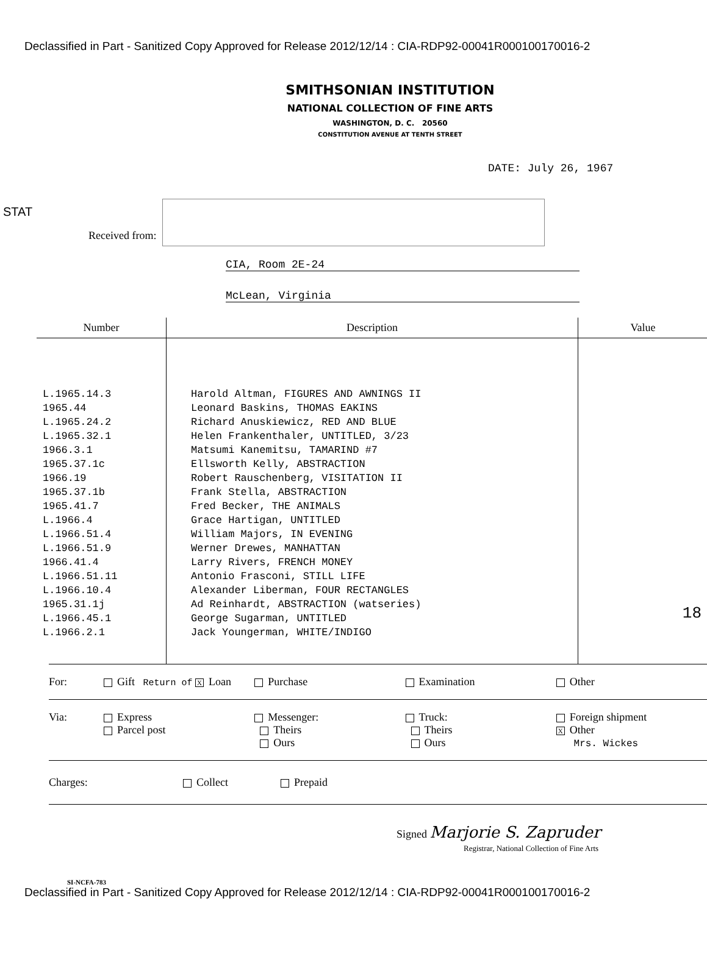Declassified in Part - Sanitized Copy Approved for Release 2012/12/14 : CIA-RDP92-00041R000100170016-2
SMITHSONIAN INSTITUTION
NATIONAL COLLECTION OF FINE ARTS
WASHINGTON, D. C. 20560
CONSTITUTION AVENUE AT TENTH STREET
DATE: July 26, 1967
STAT
Received from:
CIA, Room 2E-24
McLean, Virginia
| Number | Description | Value |
| --- | --- | --- |
| L.1965.14.3 1965.44 L.1965.24.2 L.1965.32.1 1966.3.1 1965.37.1c 1966.19 1965.37.1b 1965.41.7 L.1966.4 L.1966.51.4 L.1966.51.9 1966.41.4 L.1966.51.11 L.1966.10.4 1965.31.1j L.1966.45.1 L.1966.2.1 | Harold Altman, FIGURES AND AWNINGS II Leonard Baskins, THOMAS EAKINS Richard Anuskiewicz, RED AND BLUE Helen Frankenthaler, UNTITLED, 3/23 Matsumi Kanemitsu, TAMARIND #7 Ellsworth Kelly, ABSTRACTION Robert Rauschenberg, VISITATION II Frank Stella, ABSTRACTION Fred Becker, THE ANIMALS Grace Hartigan, UNTITLED William Majors, IN EVENING Werner Drewes, MANHATTAN Larry Rivers, FRENCH MONEY Antonio Frasconi, STILL LIFE Alexander Liberman, FOUR RECTANGLES Ad Reinhardt, ABSTRACTION (watseries) George Sugarman, UNTITLED Jack Youngerman, WHITE/INDIGO | 18 |
For: Gift Return of X Loan Purchase Examination Other
Via: Express
Parcel post
Messenger:
Theirs
Ours
Truck:
Theirs
Ours
Foreign shipment
X Other
Mrs. Wickes
Charges: Collect Prepaid
Signed Marjorie S. Zapruder
Registrar, National Collection of Fine Arts
SI-NCFA-783
Declassified in Part - Sanitized Copy Approved for Release 2012/12/14 : CIA-RDP92-00041R000100170016-2